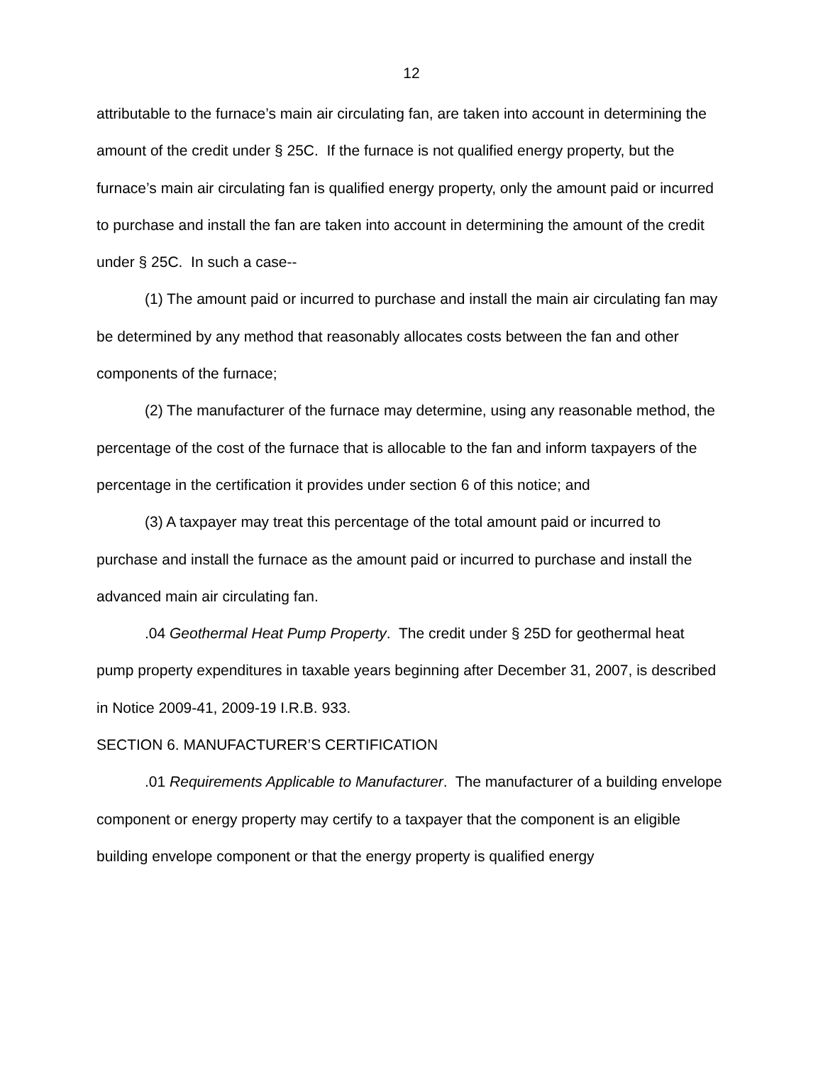12
attributable to the furnace’s main air circulating fan, are taken into account in determining the amount of the credit under § 25C. If the furnace is not qualified energy property, but the furnace’s main air circulating fan is qualified energy property, only the amount paid or incurred to purchase and install the fan are taken into account in determining the amount of the credit under § 25C. In such a case--
(1) The amount paid or incurred to purchase and install the main air circulating fan may be determined by any method that reasonably allocates costs between the fan and other components of the furnace;
(2) The manufacturer of the furnace may determine, using any reasonable method, the percentage of the cost of the furnace that is allocable to the fan and inform taxpayers of the percentage in the certification it provides under section 6 of this notice; and
(3) A taxpayer may treat this percentage of the total amount paid or incurred to purchase and install the furnace as the amount paid or incurred to purchase and install the advanced main air circulating fan.
.04 Geothermal Heat Pump Property. The credit under § 25D for geothermal heat pump property expenditures in taxable years beginning after December 31, 2007, is described in Notice 2009-41, 2009-19 I.R.B. 933.
SECTION 6. MANUFACTURER’S CERTIFICATION
.01 Requirements Applicable to Manufacturer. The manufacturer of a building envelope component or energy property may certify to a taxpayer that the component is an eligible building envelope component or that the energy property is qualified energy